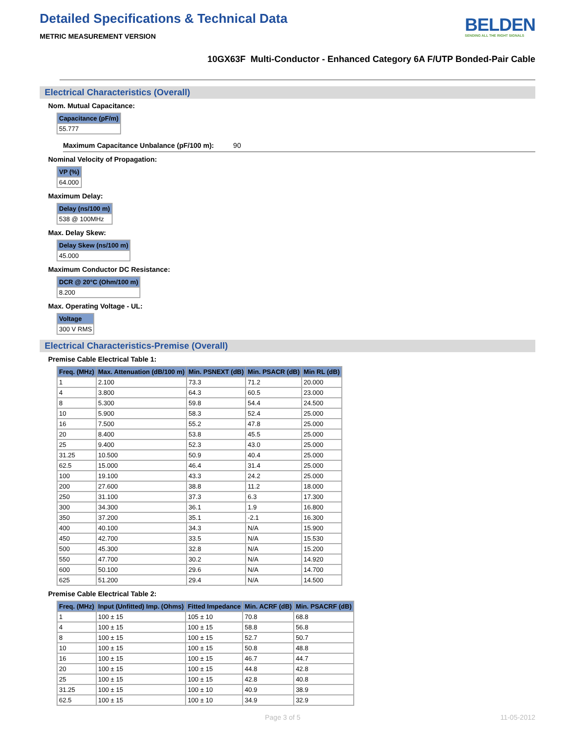Detailed Specifications & Technical Data
METRIC MEASUREMENT VERSION
BELDEN
SENDING ALL THE RIGHT SIGNALS
10GX63F Multi-Conductor - Enhanced Category 6A F/UTP Bonded-Pair Cable
Electrical Characteristics (Overall)
Nom. Mutual Capacitance:
| Capacitance (pF/m) |
| --- |
| 55.777 |
Maximum Capacitance Unbalance (pF/100 m): 90
Nominal Velocity of Propagation:
| VP (%) |
| --- |
| 64.000 |
Maximum Delay:
| Delay (ns/100 m) |
| --- |
| 538 @ 100MHz |
Max. Delay Skew:
| Delay Skew (ns/100 m) |
| --- |
| 45.000 |
Maximum Conductor DC Resistance:
| DCR @ 20°C (Ohm/100 m) |
| --- |
| 8.200 |
Max. Operating Voltage - UL:
| Voltage |
| --- |
| 300 V RMS |
Electrical Characteristics-Premise (Overall)
Premise Cable Electrical Table 1:
| Freq. (MHz) | Max. Attenuation (dB/100 m) | Min. PSNEXT (dB) | Min. PSACR (dB) | Min RL (dB) |
| --- | --- | --- | --- | --- |
| 1 | 2.100 | 73.3 | 71.2 | 20.000 |
| 4 | 3.800 | 64.3 | 60.5 | 23.000 |
| 8 | 5.300 | 59.8 | 54.4 | 24.500 |
| 10 | 5.900 | 58.3 | 52.4 | 25.000 |
| 16 | 7.500 | 55.2 | 47.8 | 25.000 |
| 20 | 8.400 | 53.8 | 45.5 | 25.000 |
| 25 | 9.400 | 52.3 | 43.0 | 25.000 |
| 31.25 | 10.500 | 50.9 | 40.4 | 25.000 |
| 62.5 | 15.000 | 46.4 | 31.4 | 25.000 |
| 100 | 19.100 | 43.3 | 24.2 | 25.000 |
| 200 | 27.600 | 38.8 | 11.2 | 18.000 |
| 250 | 31.100 | 37.3 | 6.3 | 17.300 |
| 300 | 34.300 | 36.1 | 1.9 | 16.800 |
| 350 | 37.200 | 35.1 | -2.1 | 16.300 |
| 400 | 40.100 | 34.3 | N/A | 15.900 |
| 450 | 42.700 | 33.5 | N/A | 15.530 |
| 500 | 45.300 | 32.8 | N/A | 15.200 |
| 550 | 47.700 | 30.2 | N/A | 14.920 |
| 600 | 50.100 | 29.6 | N/A | 14.700 |
| 625 | 51.200 | 29.4 | N/A | 14.500 |
Premise Cable Electrical Table 2:
| Freq. (MHz) | Input (Unfitted) Imp. (Ohms) | Fitted Impedance | Min. ACRF (dB) | Min. PSACRF (dB) |
| --- | --- | --- | --- | --- |
| 1 | 100 ± 15 | 105 ± 10 | 70.8 | 68.8 |
| 4 | 100 ± 15 | 100 ± 15 | 58.8 | 56.8 |
| 8 | 100 ± 15 | 100 ± 15 | 52.7 | 50.7 |
| 10 | 100 ± 15 | 100 ± 15 | 50.8 | 48.8 |
| 16 | 100 ± 15 | 100 ± 15 | 46.7 | 44.7 |
| 20 | 100 ± 15 | 100 ± 15 | 44.8 | 42.8 |
| 25 | 100 ± 15 | 100 ± 15 | 42.8 | 40.8 |
| 31.25 | 100 ± 15 | 100 ± 10 | 40.9 | 38.9 |
| 62.5 | 100 ± 15 | 100 ± 10 | 34.9 | 32.9 |
Page 3 of 5 11-05-2012